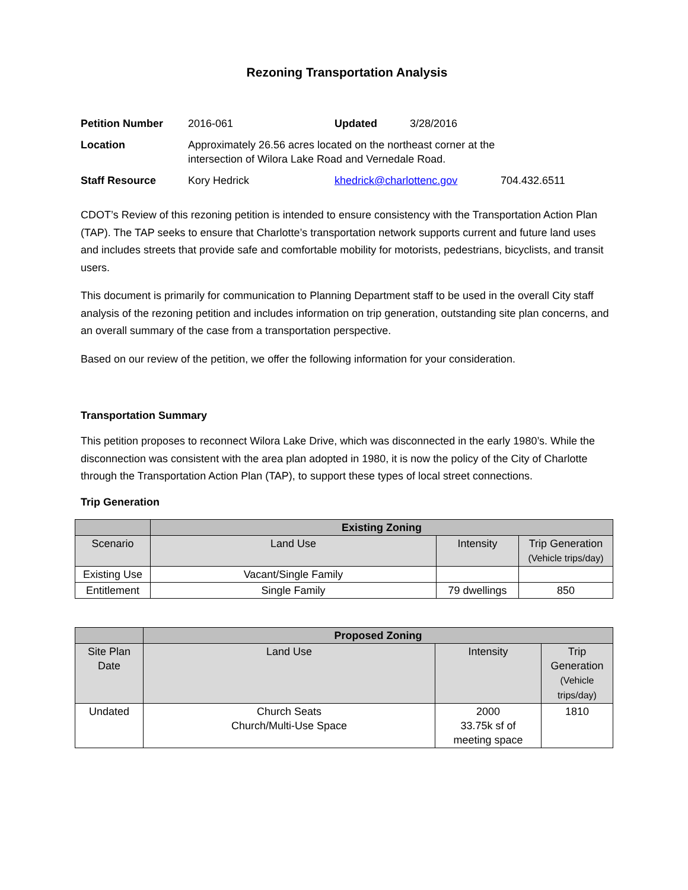Rezoning Transportation Analysis
| Petition Number | 2016-061 | Updated | 3/28/2016 | |
| Location | Approximately 26.56 acres located on the northeast corner at the intersection of Wilora Lake Road and Vernedale Road. | | | |
| Staff Resource | Kory Hedrick | khedrick@charlottenc.gov | | 704.432.6511 |
CDOT’s Review of this rezoning petition is intended to ensure consistency with the Transportation Action Plan (TAP). The TAP seeks to ensure that Charlotte’s transportation network supports current and future land uses and includes streets that provide safe and comfortable mobility for motorists, pedestrians, bicyclists, and transit users.
This document is primarily for communication to Planning Department staff to be used in the overall City staff analysis of the rezoning petition and includes information on trip generation, outstanding site plan concerns, and an overall summary of the case from a transportation perspective.
Based on our review of the petition, we offer the following information for your consideration.
Transportation Summary
This petition proposes to reconnect Wilora Lake Drive, which was disconnected in the early 1980’s. While the disconnection was consistent with the area plan adopted in 1980, it is now the policy of the City of Charlotte through the Transportation Action Plan (TAP), to support these types of local street connections.
Trip Generation
| | Existing Zoning | | |
| Scenario | Land Use | Intensity | Trip Generation (Vehicle trips/day) |
| Existing Use | Vacant/Single Family | | |
| Entitlement | Single Family | 79 dwellings | 850 |
| | Proposed Zoning | | |
| Site Plan Date | Land Use | Intensity | Trip Generation (Vehicle trips/day) |
| Undated | Church Seats Church/Multi-Use Space | 2000 33.75k sf of meeting space | 1810 |